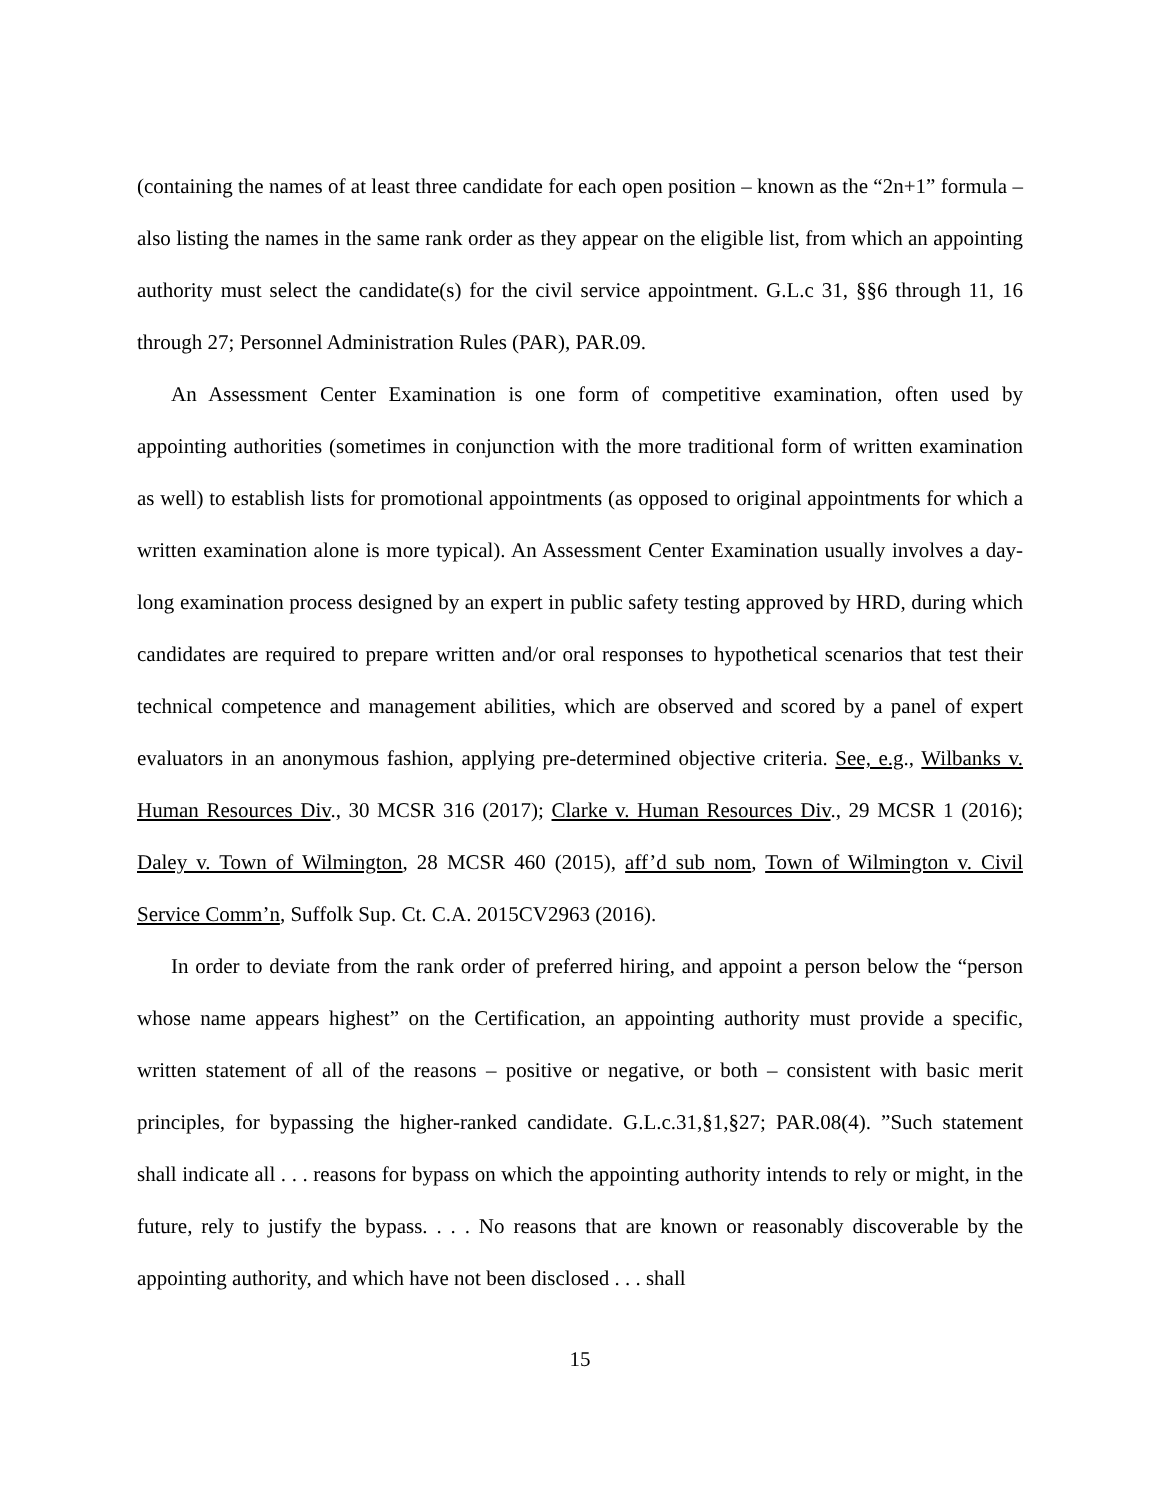(containing the names of at least three candidate for each open position – known as the “2n+1” formula – also listing the names in the same rank order as they appear on the eligible list, from which an appointing authority must select the candidate(s) for the civil service appointment. G.L.c 31, §§6 through 11, 16 through 27; Personnel Administration Rules (PAR), PAR.09.
An Assessment Center Examination is one form of competitive examination, often used by appointing authorities (sometimes in conjunction with the more traditional form of written examination as well) to establish lists for promotional appointments (as opposed to original appointments for which a written examination alone is more typical). An Assessment Center Examination usually involves a day-long examination process designed by an expert in public safety testing approved by HRD, during which candidates are required to prepare written and/or oral responses to hypothetical scenarios that test their technical competence and management abilities, which are observed and scored by a panel of expert evaluators in an anonymous fashion, applying pre-determined objective criteria. See, e.g., Wilbanks v. Human Resources Div., 30 MCSR 316 (2017); Clarke v. Human Resources Div., 29 MCSR 1 (2016); Daley v. Town of Wilmington, 28 MCSR 460 (2015), aff’d sub nom, Town of Wilmington v. Civil Service Comm’n, Suffolk Sup. Ct. C.A. 2015CV2963 (2016).
In order to deviate from the rank order of preferred hiring, and appoint a person below the “person whose name appears highest” on the Certification, an appointing authority must provide a specific, written statement of all of the reasons – positive or negative, or both – consistent with basic merit principles, for bypassing the higher-ranked candidate. G.L.c.31,§1,§27; PAR.08(4). ”Such statement shall indicate all . . . reasons for bypass on which the appointing authority intends to rely or might, in the future, rely to justify the bypass. . . . No reasons that are known or reasonably discoverable by the appointing authority, and which have not been disclosed . . . shall
15